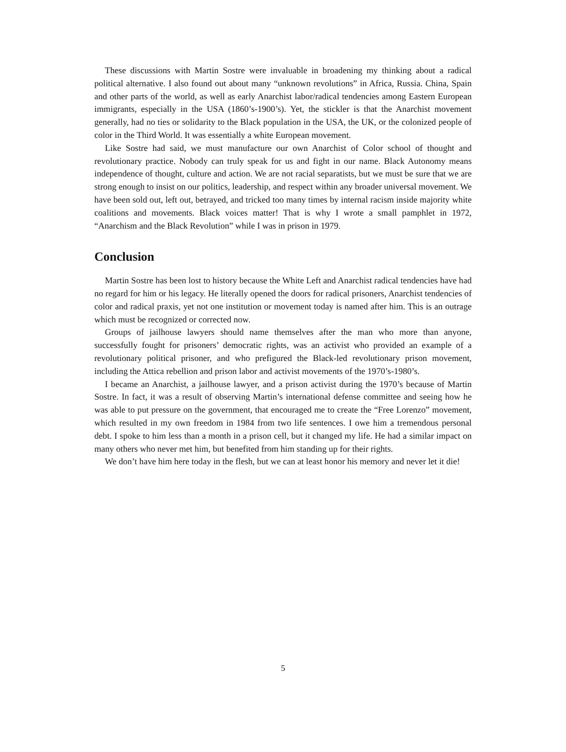These discussions with Martin Sostre were invaluable in broadening my thinking about a radical political alternative. I also found out about many “unknown revolutions” in Africa, Russia. China, Spain and other parts of the world, as well as early Anarchist labor/radical tendencies among Eastern European immigrants, especially in the USA (1860’s-1900’s). Yet, the stickler is that the Anarchist movement generally, had no ties or solidarity to the Black population in the USA, the UK, or the colonized people of color in the Third World. It was essentially a white European movement.
Like Sostre had said, we must manufacture our own Anarchist of Color school of thought and revolutionary practice. Nobody can truly speak for us and fight in our name. Black Autonomy means independence of thought, culture and action. We are not racial separatists, but we must be sure that we are strong enough to insist on our politics, leadership, and respect within any broader universal movement. We have been sold out, left out, betrayed, and tricked too many times by internal racism inside majority white coalitions and movements. Black voices matter! That is why I wrote a small pamphlet in 1972, “Anarchism and the Black Revolution” while I was in prison in 1979.
Conclusion
Martin Sostre has been lost to history because the White Left and Anarchist radical tendencies have had no regard for him or his legacy. He literally opened the doors for radical prisoners, Anarchist tendencies of color and radical praxis, yet not one institution or movement today is named after him. This is an outrage which must be recognized or corrected now.
Groups of jailhouse lawyers should name themselves after the man who more than anyone, successfully fought for prisoners’ democratic rights, was an activist who provided an example of a revolutionary political prisoner, and who prefigured the Black-led revolutionary prison movement, including the Attica rebellion and prison labor and activist movements of the 1970’s-1980’s.
I became an Anarchist, a jailhouse lawyer, and a prison activist during the 1970’s because of Martin Sostre. In fact, it was a result of observing Martin’s international defense committee and seeing how he was able to put pressure on the government, that encouraged me to create the “Free Lorenzo” movement, which resulted in my own freedom in 1984 from two life sentences. I owe him a tremendous personal debt. I spoke to him less than a month in a prison cell, but it changed my life. He had a similar impact on many others who never met him, but benefited from him standing up for their rights.
We don’t have him here today in the flesh, but we can at least honor his memory and never let it die!
5